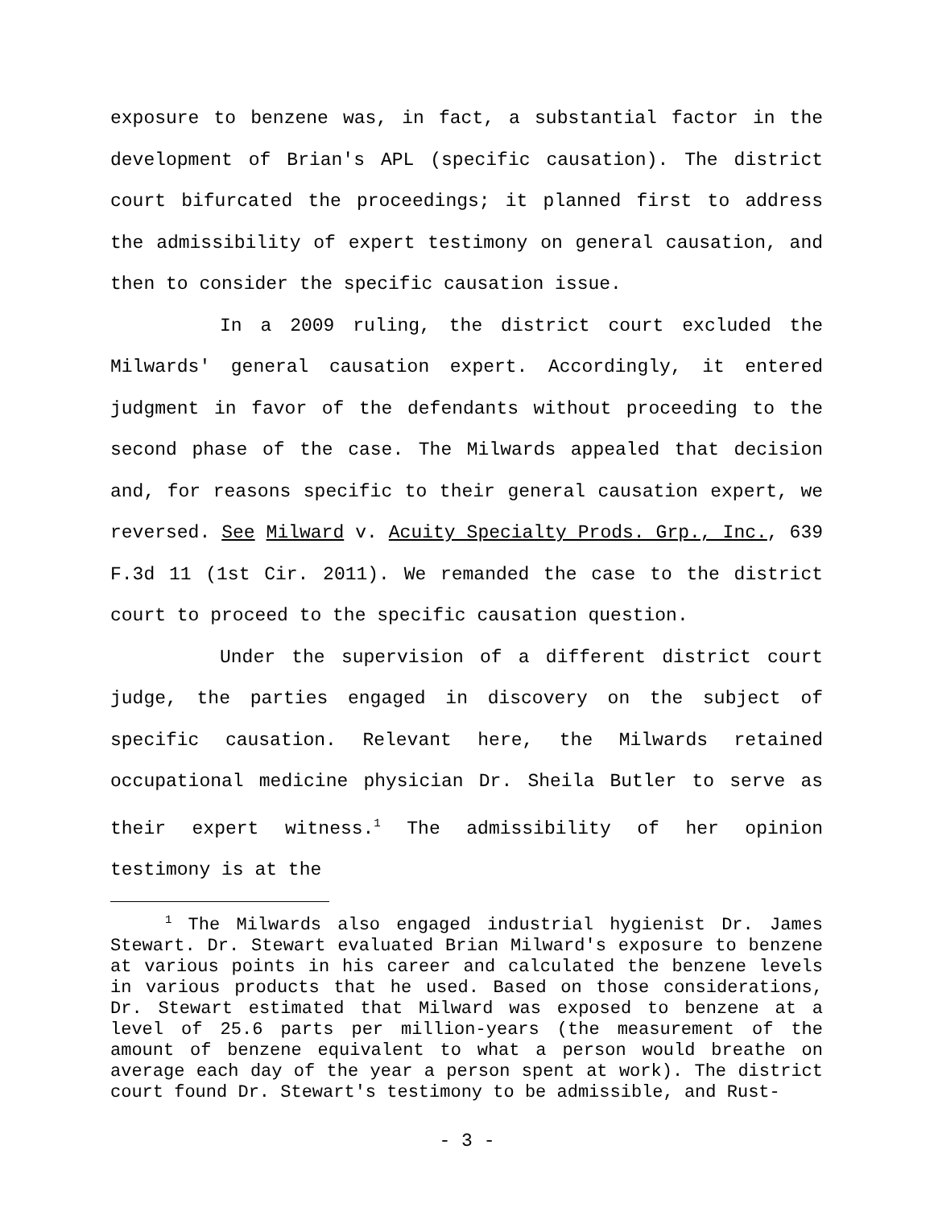exposure to benzene was, in fact, a substantial factor in the development of Brian's APL (specific causation). The district court bifurcated the proceedings; it planned first to address the admissibility of expert testimony on general causation, and then to consider the specific causation issue.
In a 2009 ruling, the district court excluded the Milwards' general causation expert. Accordingly, it entered judgment in favor of the defendants without proceeding to the second phase of the case. The Milwards appealed that decision and, for reasons specific to their general causation expert, we reversed. See Milward v. Acuity Specialty Prods. Grp., Inc., 639 F.3d 11 (1st Cir. 2011). We remanded the case to the district court to proceed to the specific causation question.
Under the supervision of a different district court judge, the parties engaged in discovery on the subject of specific causation. Relevant here, the Milwards retained occupational medicine physician Dr. Sheila Butler to serve as their expert witness.<sup>1</sup> The admissibility of her opinion testimony is at the
<sup>1</sup> The Milwards also engaged industrial hygienist Dr. James Stewart. Dr. Stewart evaluated Brian Milward's exposure to benzene at various points in his career and calculated the benzene levels in various products that he used. Based on those considerations, Dr. Stewart estimated that Milward was exposed to benzene at a level of 25.6 parts per million-years (the measurement of the amount of benzene equivalent to what a person would breathe on average each day of the year a person spent at work). The district court found Dr. Stewart's testimony to be admissible, and Rust-
- 3 -